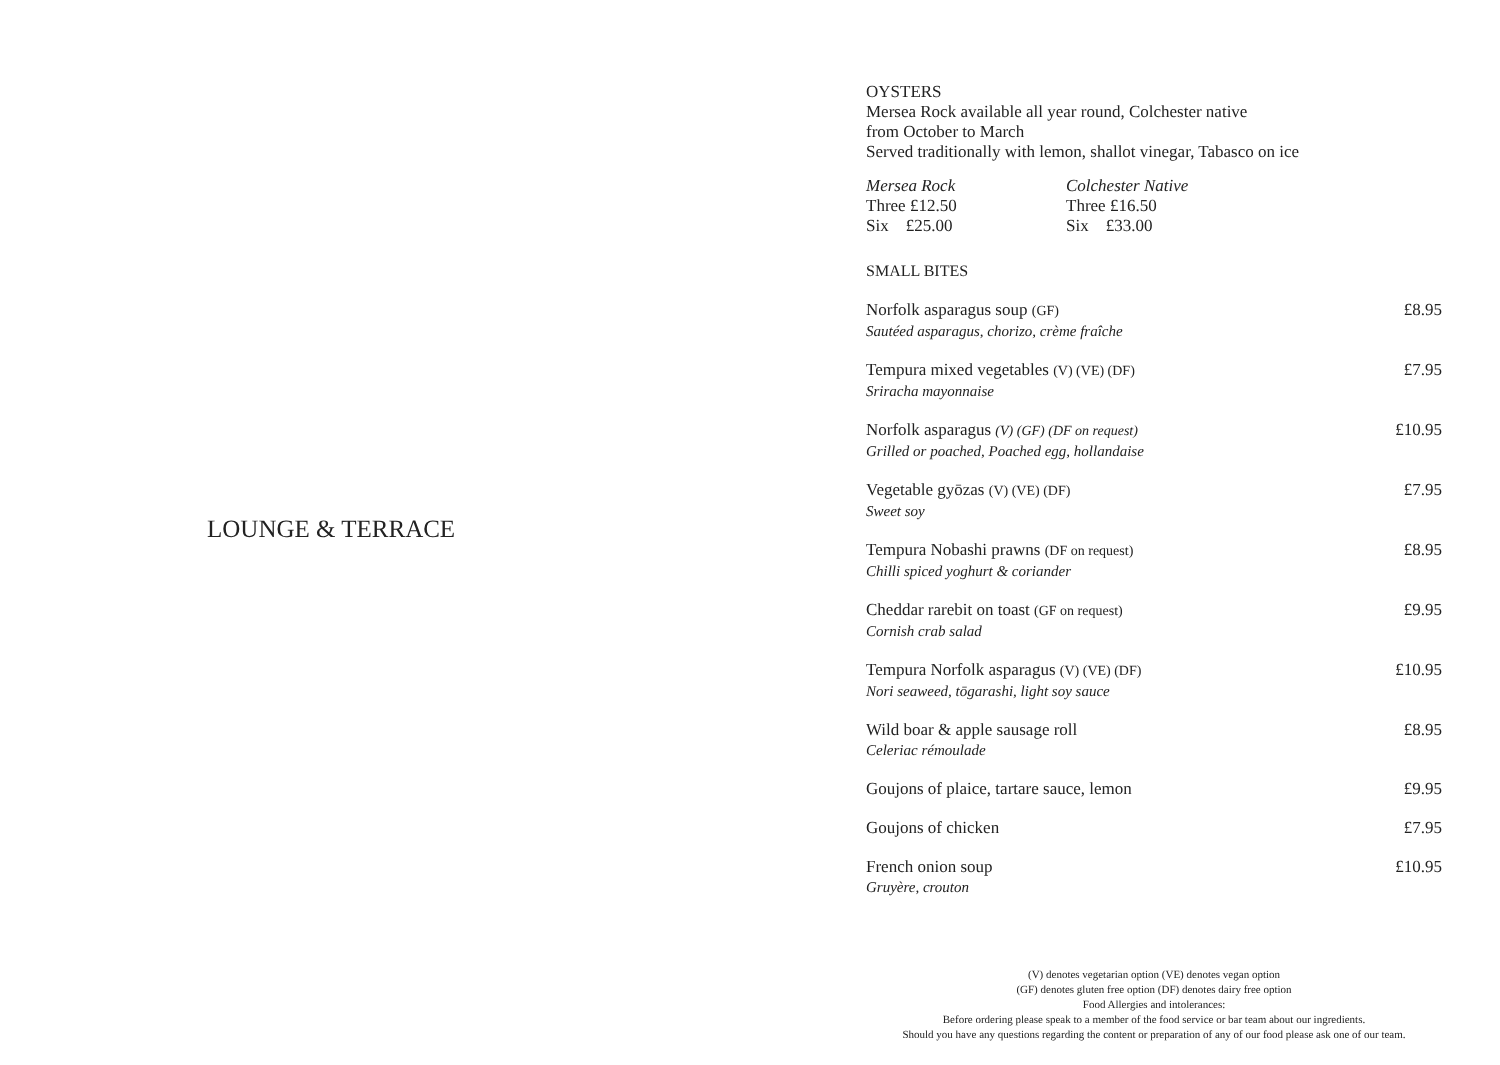LOUNGE & TERRACE
OYSTERS
Mersea Rock available all year round, Colchester native
from October to March
Served traditionally with lemon, shallot vinegar, Tabasco on ice
Mersea Rock
Three £12.50
Six £25.00
Colchester Native
Three £16.50
Six £33.00
SMALL BITES
Norfolk asparagus soup (GF)
Sautéed asparagus, chorizo, crème fraîche
£8.95
Tempura mixed vegetables (V) (VE) (DF)
Sriracha mayonnaise
£7.95
Norfolk asparagus (V) (GF) (DF on request)
Grilled or poached, Poached egg, hollandaise
£10.95
Vegetable gyōzas (V) (VE) (DF)
Sweet soy
£7.95
Tempura Nobashi prawns (DF on request)
Chilli spiced yoghurt & coriander
£8.95
Cheddar rarebit on toast (GF on request)
Cornish crab salad
£9.95
Tempura Norfolk asparagus (V) (VE) (DF)
Nori seaweed, tōgarashi, light soy sauce
£10.95
Wild boar & apple sausage roll
Celeriac rémoulade
£8.95
Goujons of plaice, tartare sauce, lemon
£9.95
Goujons of chicken £7.95
French onion soup
Gruyère, crouton
£10.95
(V) denotes vegetarian option (VE) denotes vegan option
(GF) denotes gluten free option (DF) denotes dairy free option
Food Allergies and intolerances:
Before ordering please speak to a member of the food service or bar team about our ingredients.
Should you have any questions regarding the content or preparation of any of our food please ask one of our team.